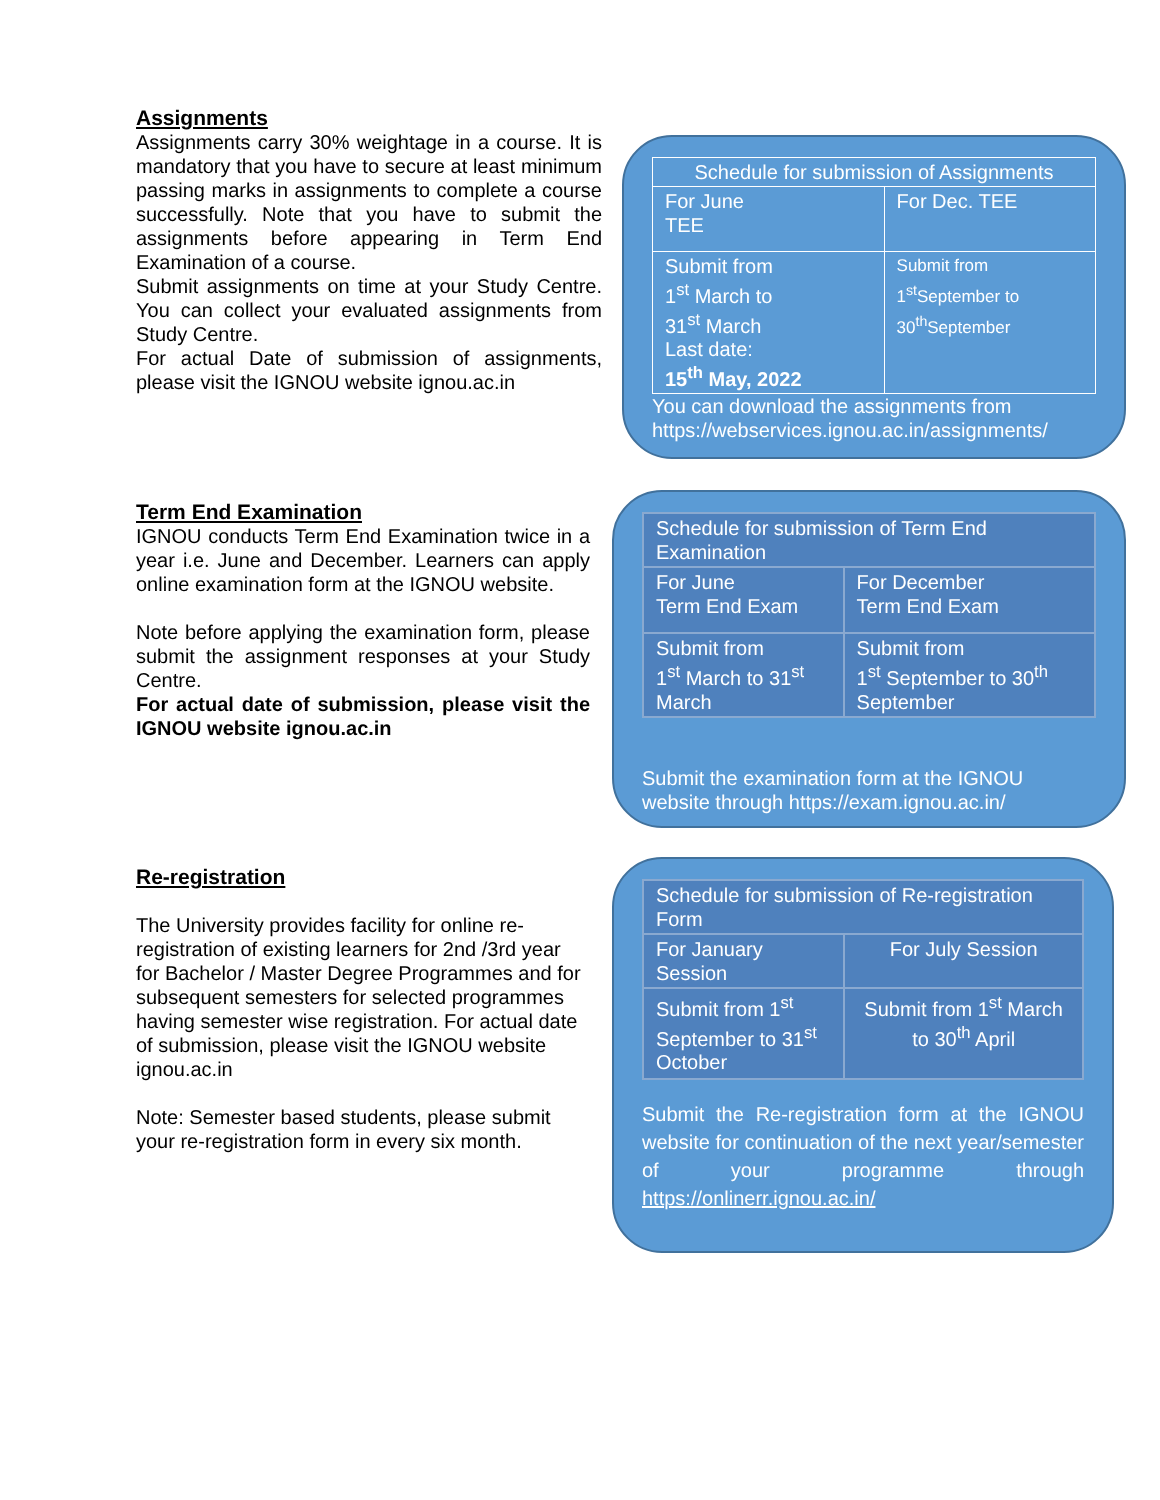Assignments
Assignments carry 30% weightage in a course. It is mandatory that you have to secure at least minimum passing marks in assignments to complete a course successfully. Note that you have to submit the assignments before appearing in Term End Examination of a course.
Submit assignments on time at your Study Centre. You can collect your evaluated assignments from Study Centre.
For actual Date of submission of assignments, please visit the IGNOU website ignou.ac.in
| Schedule for submission of Assignments | |
| For June TEE | For Dec. TEE |
| Submit from 1<sup>st</sup> March to 31<sup>st</sup> March Last date: 15<sup>th</sup> May, 2022 | Submit from 1<sup>st</sup>September to 30<sup>th</sup>September |
You can download the assignments from https://webservices.ignou.ac.in/assignments/
Term End Examination
IGNOU conducts Term End Examination twice in a year i.e. June and December. Learners can apply online examination form at the IGNOU website.
Note before applying the examination form, please submit the assignment responses at your Study Centre.
For actual date of submission, please visit the IGNOU website ignou.ac.in
| Schedule for submission of Term End Examination | |
| For June Term End Exam | For December Term End Exam |
| Submit from 1<sup>st</sup> March to 31<sup>st</sup> March | Submit from 1<sup>st</sup> September to 30<sup>th</sup> September |
Submit the examination form at the IGNOU website through https://exam.ignou.ac.in/
Re-registration
The University provides facility for online re-registration of existing learners for 2nd /3rd year for Bachelor / Master Degree Programmes and for subsequent semesters for selected programmes having semester wise registration. For actual date of submission, please visit the IGNOU website ignou.ac.in
Note: Semester based students, please submit your re-registration form in every six month.
| Schedule for submission of Re-registration Form | |
| For January Session | For July Session |
| Submit from 1<sup>st</sup> September to 31<sup>st</sup> October | Submit from 1<sup>st</sup> March to 30<sup>th</sup> April |
Submit the Re-registration form at the IGNOU website for continuation of the next year/semester of your programme through https://onlinerr.ignou.ac.in/